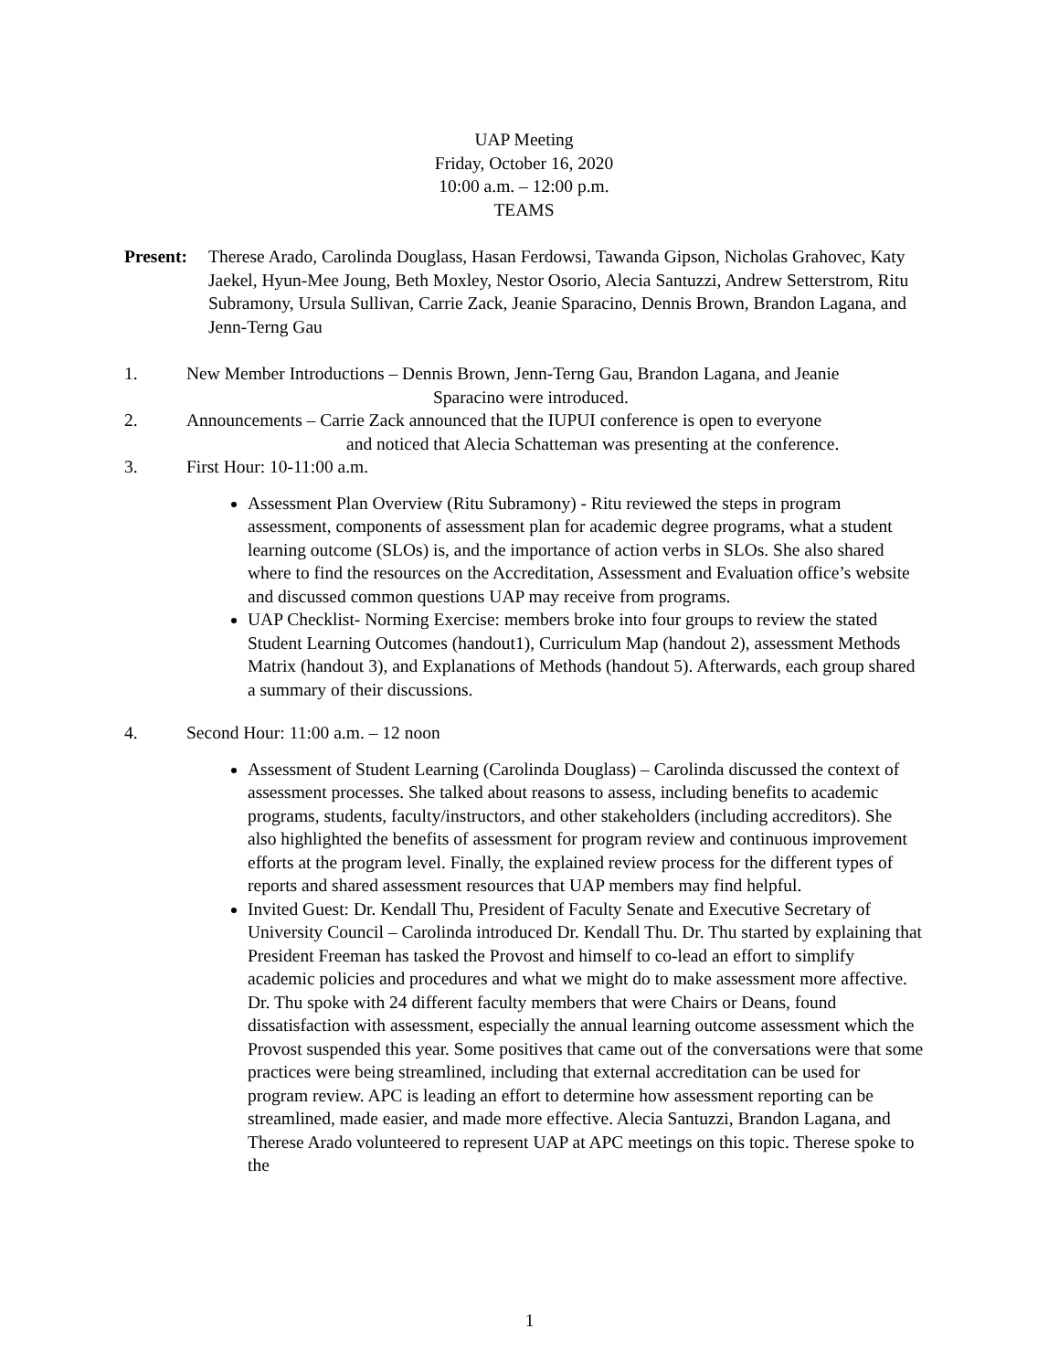UAP Meeting
Friday, October 16, 2020
10:00 a.m. – 12:00 p.m.
TEAMS
Present:
Therese Arado, Carolinda Douglass, Hasan Ferdowsi, Tawanda Gipson, Nicholas Grahovec, Katy Jaekel, Hyun-Mee Joung, Beth Moxley, Nestor Osorio, Alecia Santuzzi, Andrew Setterstrom, Ritu Subramony, Ursula Sullivan, Carrie Zack, Jeanie Sparacino, Dennis Brown, Brandon Lagana, and Jenn-Terng Gau
1. New Member Introductions – Dennis Brown, Jenn-Terng Gau, Brandon Lagana, and Jeanie
Sparacino were introduced.
2. Announcements – Carrie Zack announced that the IUPUI conference is open to everyone
and noticed that Alecia Schatteman was presenting at the conference.
3. First Hour: 10-11:00 a.m.
Assessment Plan Overview (Ritu Subramony) - Ritu reviewed the steps in program assessment, components of assessment plan for academic degree programs, what a student learning outcome (SLOs) is, and the importance of action verbs in SLOs. She also shared where to find the resources on the Accreditation, Assessment and Evaluation office’s website and discussed common questions UAP may receive from programs.
UAP Checklist- Norming Exercise: members broke into four groups to review the stated Student Learning Outcomes (handout1), Curriculum Map (handout 2), assessment Methods Matrix (handout 3), and Explanations of Methods (handout 5). Afterwards, each group shared a summary of their discussions.
4. Second Hour: 11:00 a.m. – 12 noon
Assessment of Student Learning (Carolinda Douglass) – Carolinda discussed the context of assessment processes. She talked about reasons to assess, including benefits to academic programs, students, faculty/instructors, and other stakeholders (including accreditors). She also highlighted the benefits of assessment for program review and continuous improvement efforts at the program level. Finally, the explained review process for the different types of reports and shared assessment resources that UAP members may find helpful.
Invited Guest: Dr. Kendall Thu, President of Faculty Senate and Executive Secretary of University Council – Carolinda introduced Dr. Kendall Thu. Dr. Thu started by explaining that President Freeman has tasked the Provost and himself to co-lead an effort to simplify academic policies and procedures and what we might do to make assessment more affective. Dr. Thu spoke with 24 different faculty members that were Chairs or Deans, found dissatisfaction with assessment, especially the annual learning outcome assessment which the Provost suspended this year. Some positives that came out of the conversations were that some practices were being streamlined, including that external accreditation can be used for program review. APC is leading an effort to determine how assessment reporting can be streamlined, made easier, and made more effective. Alecia Santuzzi, Brandon Lagana, and Therese Arado volunteered to represent UAP at APC meetings on this topic. Therese spoke to the
1